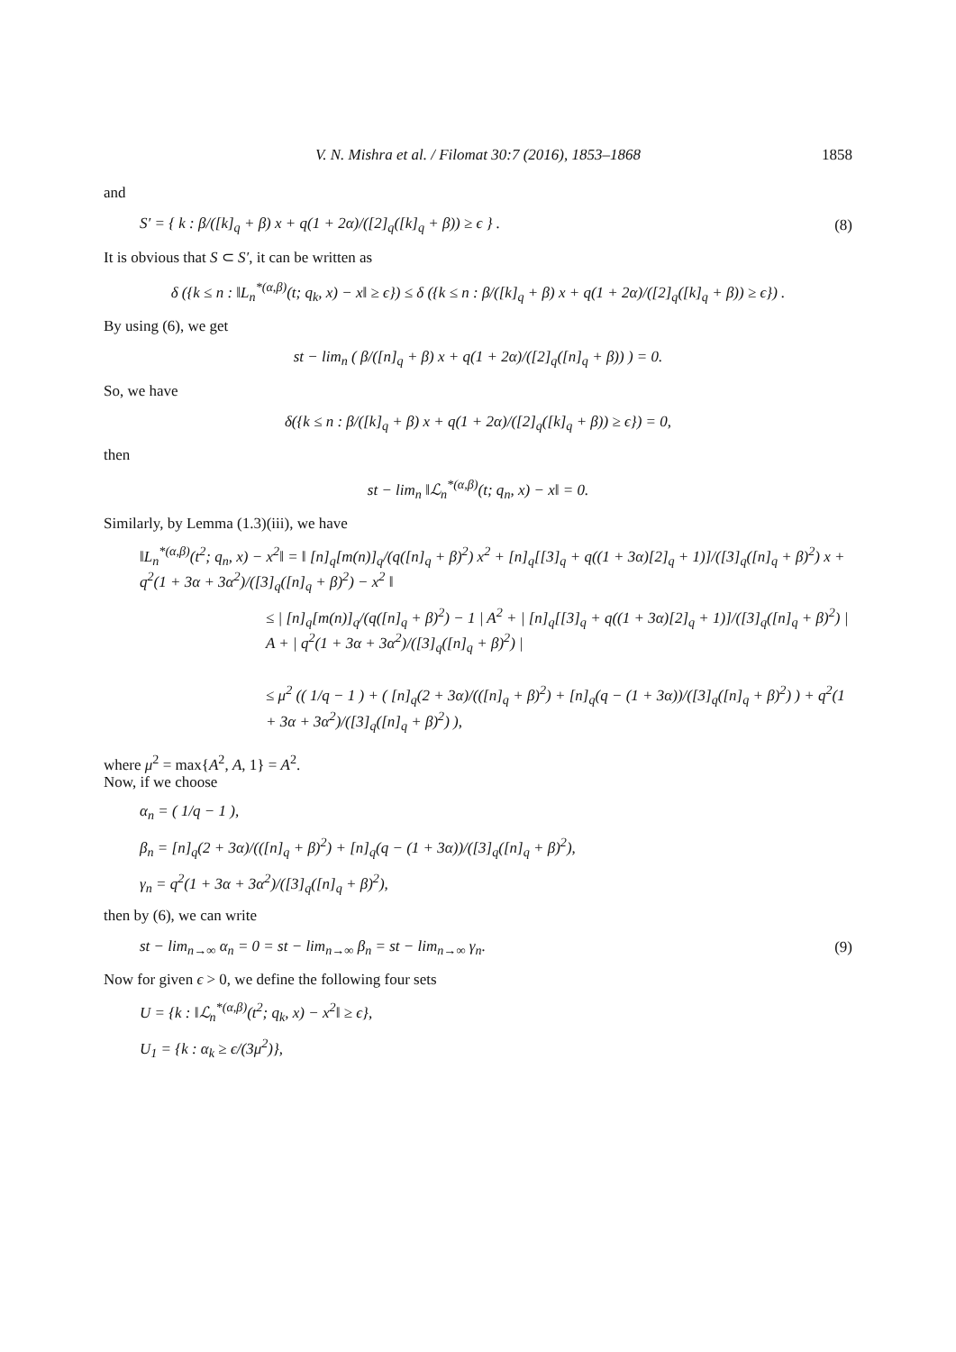V. N. Mishra et al. / Filomat 30:7 (2016), 1853–1868
1858
and
S′ = { k : β/([k]<sub>q</sub> + β) x + q(1 + 2α)/([2]<sub>q</sub>([k]<sub>q</sub> + β)) ≥ ϵ } . (8)
It is obvious that S ⊂ S′, it can be written as
δ ({k ≤ n : ‖L<sub>n</sub><sup>*(α,β)</sup>(t; q<sub>k</sub>, x) − x‖ ≥ ϵ}) ≤ δ ({k ≤ n : β/([k]<sub>q</sub> + β) x + q(1 + 2α)/([2]<sub>q</sub>([k]<sub>q</sub> + β)) ≥ ϵ}) .
By using (6), we get
st − lim<sub>n</sub> ( β/([n]<sub>q</sub> + β) x + q(1 + 2α)/([2]<sub>q</sub>([n]<sub>q</sub> + β)) ) = 0.
So, we have
δ({k ≤ n : β/([k]<sub>q</sub> + β) x + q(1 + 2α)/([2]<sub>q</sub>([k]<sub>q</sub> + β)) ≥ ϵ}) = 0,
then
st − lim<sub>n</sub> ‖ℒ<sub>n</sub><sup>*(α,β)</sup>(t; q<sub>n</sub>, x) − x‖ = 0.
Similarly, by Lemma (1.3)(iii), we have
‖L<sub>n</sub><sup>*(α,β)</sup>(t<sup>2</sup>; q<sub>n</sub>, x) − x<sup>2</sup>‖ = ‖ [n]<sub>q</sub>[m(n)]<sub>q</sub>/(q([n]<sub>q</sub> + β)<sup>2</sup>) x<sup>2</sup> + [n]<sub>q</sub>[[3]<sub>q</sub> + q((1 + 3α)[2]<sub>q</sub> + 1)]/([3]<sub>q</sub>([n]<sub>q</sub> + β)<sup>2</sup>) x + q<sup>2</sup>(1 + 3α + 3α<sup>2</sup>)/([3]<sub>q</sub>([n]<sub>q</sub> + β)<sup>2</sup>) − x<sup>2</sup> ‖
≤ | [n]<sub>q</sub>[m(n)]<sub>q</sub>/(q([n]<sub>q</sub> + β)<sup>2</sup>) − 1 | A<sup>2</sup> + | [n]<sub>q</sub>[[3]<sub>q</sub> + q((1 + 3α)[2]<sub>q</sub> + 1)]/([3]<sub>q</sub>([n]<sub>q</sub> + β)<sup>2</sup>) | A + | q<sup>2</sup>(1 + 3α + 3α<sup>2</sup>)/([3]<sub>q</sub>([n]<sub>q</sub> + β)<sup>2</sup>) |
≤ μ<sup>2</sup> (( 1/q − 1 ) + ( [n]<sub>q</sub>(2 + 3α)/(([n]<sub>q</sub> + β)<sup>2</sup>) + [n]<sub>q</sub>(q − (1 + 3α))/([3]<sub>q</sub>([n]<sub>q</sub> + β)<sup>2</sup>) ) + q<sup>2</sup>(1 + 3α + 3α<sup>2</sup>)/([3]<sub>q</sub>([n]<sub>q</sub> + β)<sup>2</sup>) ),
where μ<sup>2</sup> = max{A<sup>2</sup>, A, 1} = A<sup>2</sup>.
Now, if we choose
α<sub>n</sub> = ( 1/q − 1 ),
β<sub>n</sub> = [n]<sub>q</sub>(2 + 3α)/(([n]<sub>q</sub> + β)<sup>2</sup>) + [n]<sub>q</sub>(q − (1 + 3α))/([3]<sub>q</sub>([n]<sub>q</sub> + β)<sup>2</sup>),
γ<sub>n</sub> = q<sup>2</sup>(1 + 3α + 3α<sup>2</sup>)/([3]<sub>q</sub>([n]<sub>q</sub> + β)<sup>2</sup>),
then by (6), we can write
st − lim<sub>n→∞</sub> α<sub>n</sub> = 0 = st − lim<sub>n→∞</sub> β<sub>n</sub> = st − lim<sub>n→∞</sub> γ<sub>n</sub>. (9)
Now for given ϵ > 0, we define the following four sets
U = {k : ‖ℒ<sub>n</sub><sup>*(α,β)</sup>(t<sup>2</sup>; q<sub>k</sub>, x) − x<sup>2</sup>‖ ≥ ϵ},
U<sub>1</sub> = {k : α<sub>k</sub> ≥ ϵ/(3μ<sup>2</sup>)},